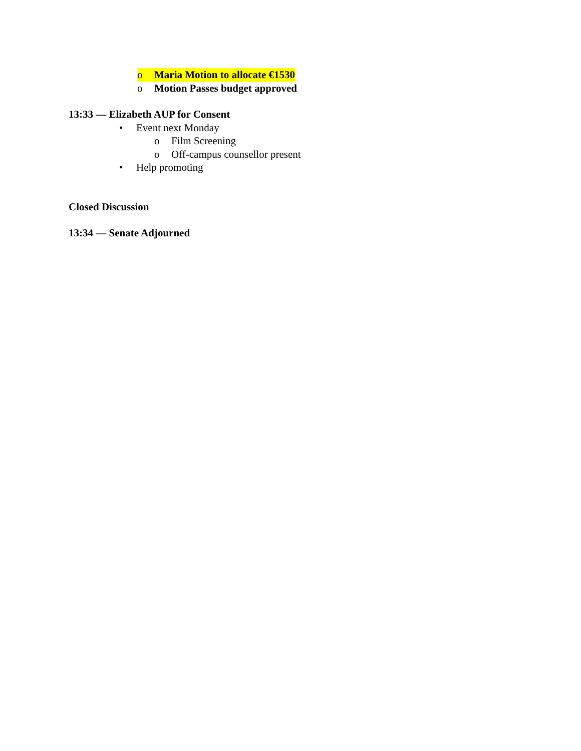o Maria Motion to allocate €1530
o Motion Passes budget approved
13:33 — Elizabeth AUP for Consent
• Event next Monday
o Film Screening
o Off-campus counsellor present
• Help promoting
Closed Discussion
13:34 — Senate Adjourned